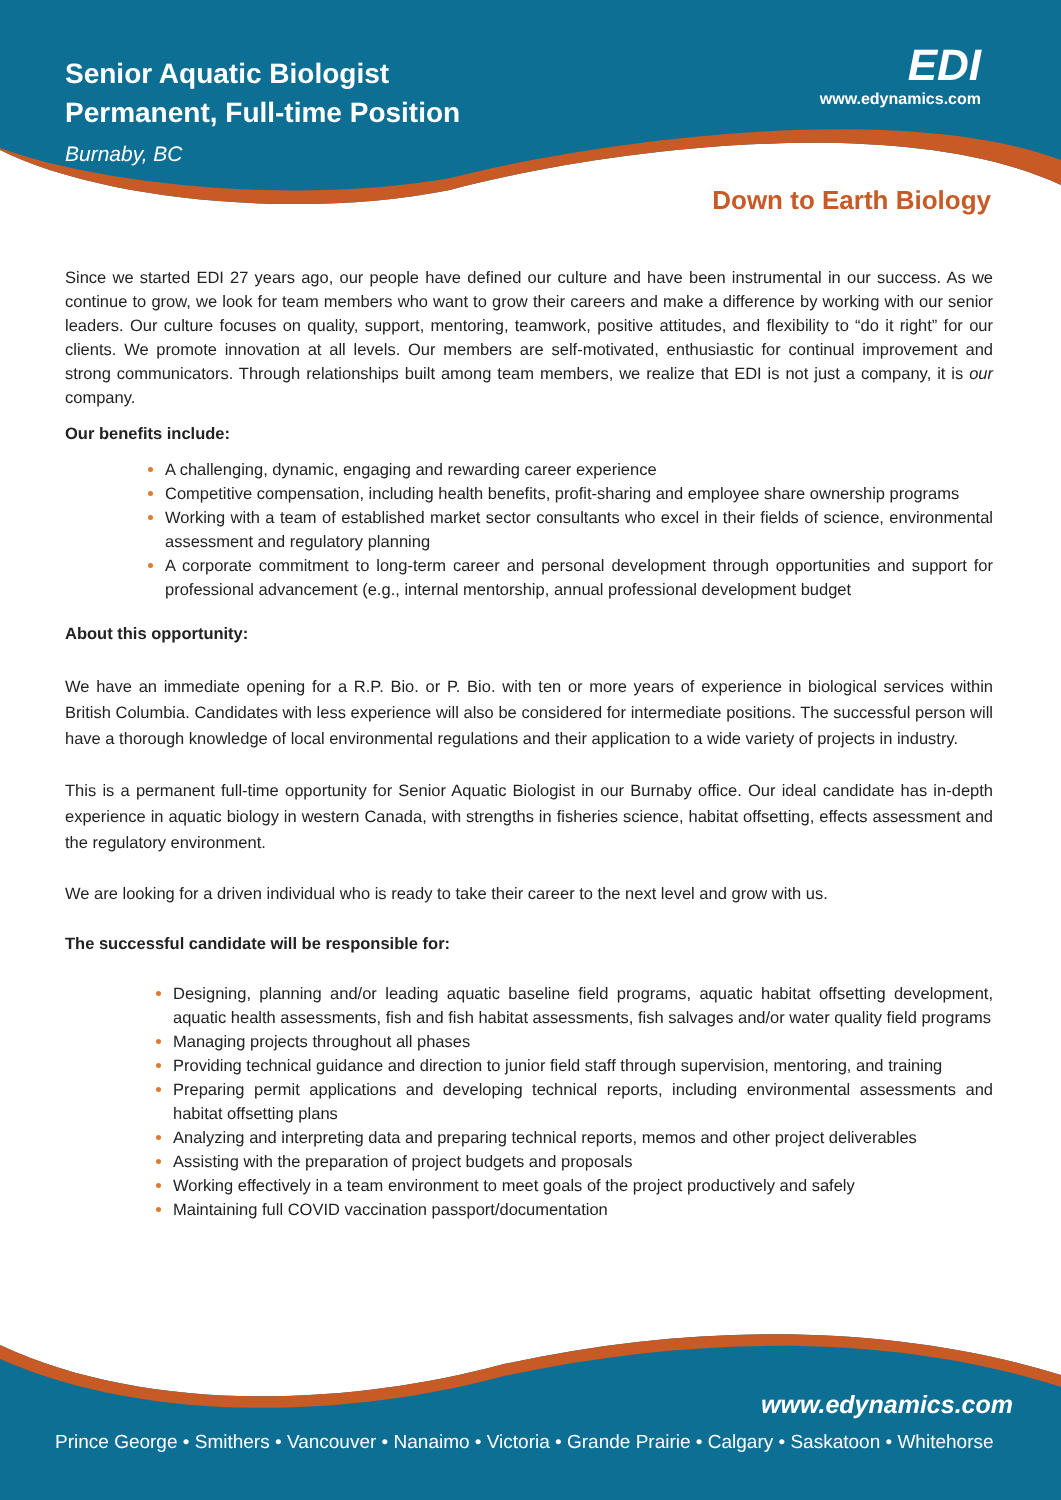Senior Aquatic Biologist
Permanent, Full-time Position
Burnaby, BC
EDI
www.edynamics.com
Down to Earth Biology
Since we started EDI 27 years ago, our people have defined our culture and have been instrumental in our success. As we continue to grow, we look for team members who want to grow their careers and make a difference by working with our senior leaders. Our culture focuses on quality, support, mentoring, teamwork, positive attitudes, and flexibility to “do it right” for our clients. We promote innovation at all levels. Our members are self-motivated, enthusiastic for continual improvement and strong communicators. Through relationships built among team members, we realize that EDI is not just a company, it is our company.
Our benefits include:
A challenging, dynamic, engaging and rewarding career experience
Competitive compensation, including health benefits, profit-sharing and employee share ownership programs
Working with a team of established market sector consultants who excel in their fields of science, environmental assessment and regulatory planning
A corporate commitment to long-term career and personal development through opportunities and support for professional advancement (e.g., internal mentorship, annual professional development budget
About this opportunity:
We have an immediate opening for a R.P. Bio. or P. Bio. with ten or more years of experience in biological services within British Columbia. Candidates with less experience will also be considered for intermediate positions. The successful person will have a thorough knowledge of local environmental regulations and their application to a wide variety of projects in industry.
This is a permanent full-time opportunity for Senior Aquatic Biologist in our Burnaby office. Our ideal candidate has in-depth experience in aquatic biology in western Canada, with strengths in fisheries science, habitat offsetting, effects assessment and the regulatory environment.
We are looking for a driven individual who is ready to take their career to the next level and grow with us.
The successful candidate will be responsible for:
Designing, planning and/or leading aquatic baseline field programs, aquatic habitat offsetting development, aquatic health assessments, fish and fish habitat assessments, fish salvages and/or water quality field programs
Managing projects throughout all phases
Providing technical guidance and direction to junior field staff through supervision, mentoring, and training
Preparing permit applications and developing technical reports, including environmental assessments and habitat offsetting plans
Analyzing and interpreting data and preparing technical reports, memos and other project deliverables
Assisting with the preparation of project budgets and proposals
Working effectively in a team environment to meet goals of the project productively and safely
Maintaining full COVID vaccination passport/documentation
www.edynamics.com
Prince George • Smithers • Vancouver • Nanaimo • Victoria • Grande Prairie • Calgary • Saskatoon • Whitehorse